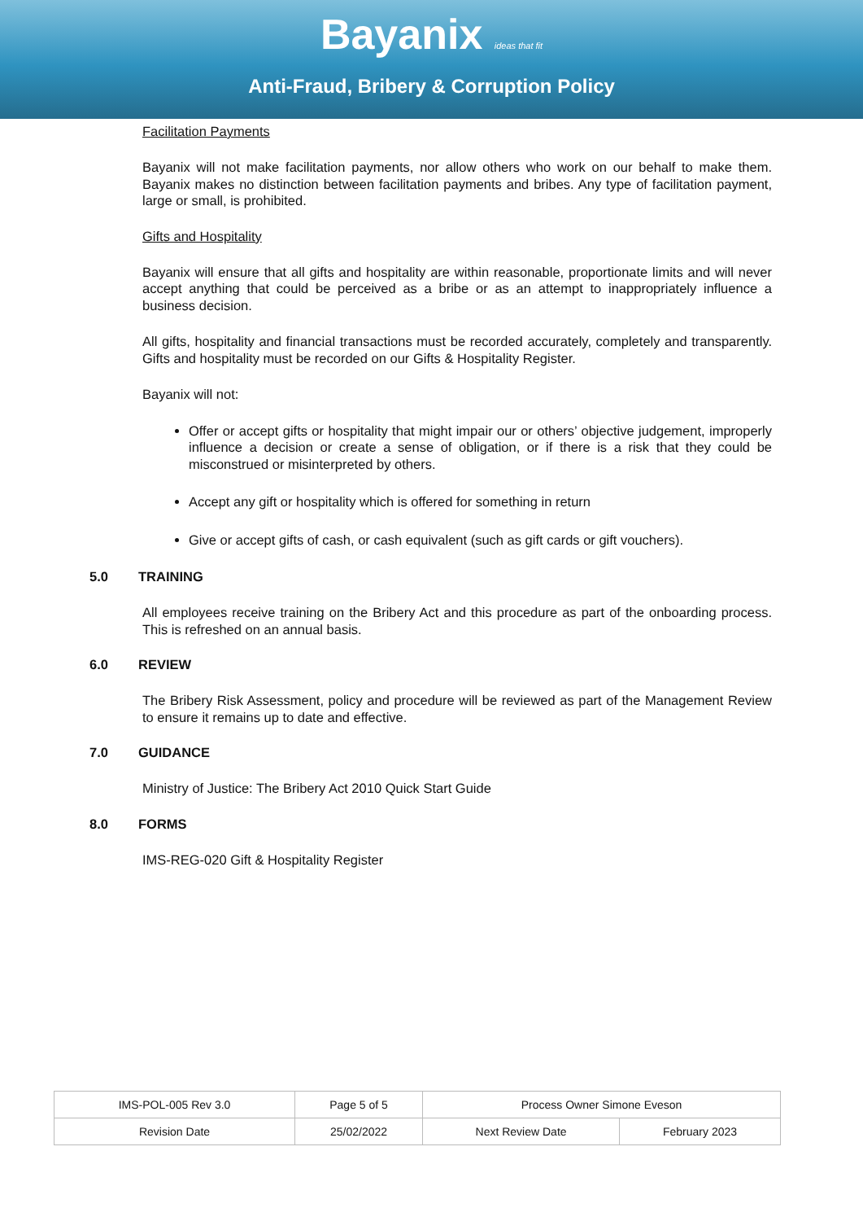Bayanix ideas that fit
Anti-Fraud, Bribery & Corruption Policy
Facilitation Payments
Bayanix will not make facilitation payments, nor allow others who work on our behalf to make them. Bayanix makes no distinction between facilitation payments and bribes. Any type of facilitation payment, large or small, is prohibited.
Gifts and Hospitality
Bayanix will ensure that all gifts and hospitality are within reasonable, proportionate limits and will never accept anything that could be perceived as a bribe or as an attempt to inappropriately influence a business decision.
All gifts, hospitality and financial transactions must be recorded accurately, completely and transparently. Gifts and hospitality must be recorded on our Gifts & Hospitality Register.
Bayanix will not:
Offer or accept gifts or hospitality that might impair our or others’ objective judgement, improperly influence a decision or create a sense of obligation, or if there is a risk that they could be misconstrued or misinterpreted by others.
Accept any gift or hospitality which is offered for something in return
Give or accept gifts of cash, or cash equivalent (such as gift cards or gift vouchers).
5.0 TRAINING
All employees receive training on the Bribery Act and this procedure as part of the onboarding process. This is refreshed on an annual basis.
6.0 REVIEW
The Bribery Risk Assessment, policy and procedure will be reviewed as part of the Management Review to ensure it remains up to date and effective.
7.0 GUIDANCE
Ministry of Justice: The Bribery Act 2010 Quick Start Guide
8.0 FORMS
IMS-REG-020 Gift & Hospitality Register
| IMS-POL-005 Rev 3.0 | Page 5 of 5 | Process Owner Simone Eveson | |
| Revision Date | 25/02/2022 | Next Review Date | February 2023 |